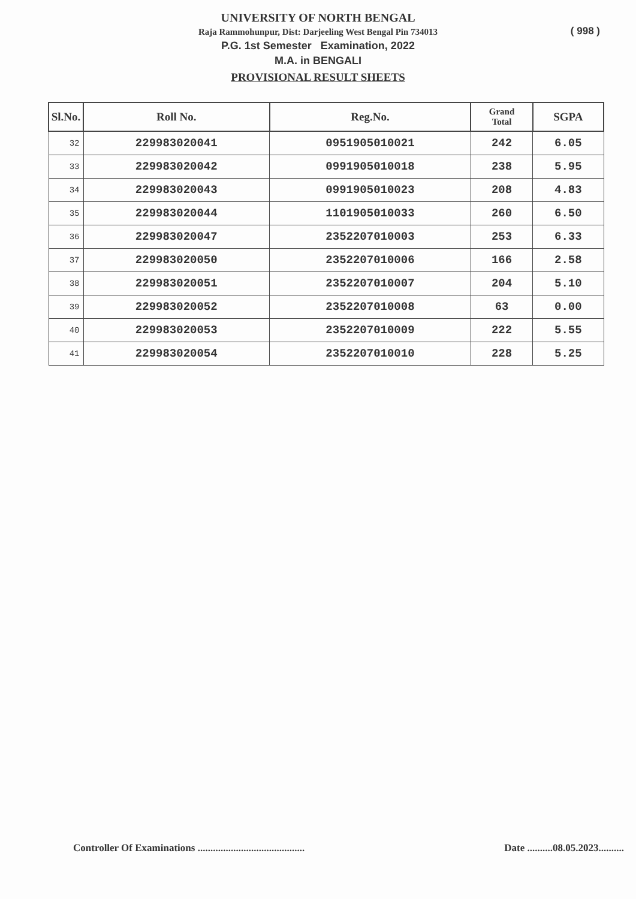UNIVERSITY OF NORTH BENGAL
Raja Rammohunpur, Dist: Darjeeling West Bengal Pin 734013
( 998 )
P.G. 1st Semester Examination, 2022
M.A. in BENGALI
PROVISIONAL RESULT SHEETS
| Sl.No. | Roll No. | Reg.No. | Grand Total | SGPA |
| --- | --- | --- | --- | --- |
| 32 | 229983020041 | 0951905010021 | 242 | 6.05 |
| 33 | 229983020042 | 0991905010018 | 238 | 5.95 |
| 34 | 229983020043 | 0991905010023 | 208 | 4.83 |
| 35 | 229983020044 | 1101905010033 | 260 | 6.50 |
| 36 | 229983020047 | 2352207010003 | 253 | 6.33 |
| 37 | 229983020050 | 2352207010006 | 166 | 2.58 |
| 38 | 229983020051 | 2352207010007 | 204 | 5.10 |
| 39 | 229983020052 | 2352207010008 | 63 | 0.00 |
| 40 | 229983020053 | 2352207010009 | 222 | 5.55 |
| 41 | 229983020054 | 2352207010010 | 228 | 5.25 |
Controller Of Examinations ..........................................
Date ..........08.05.2023..........